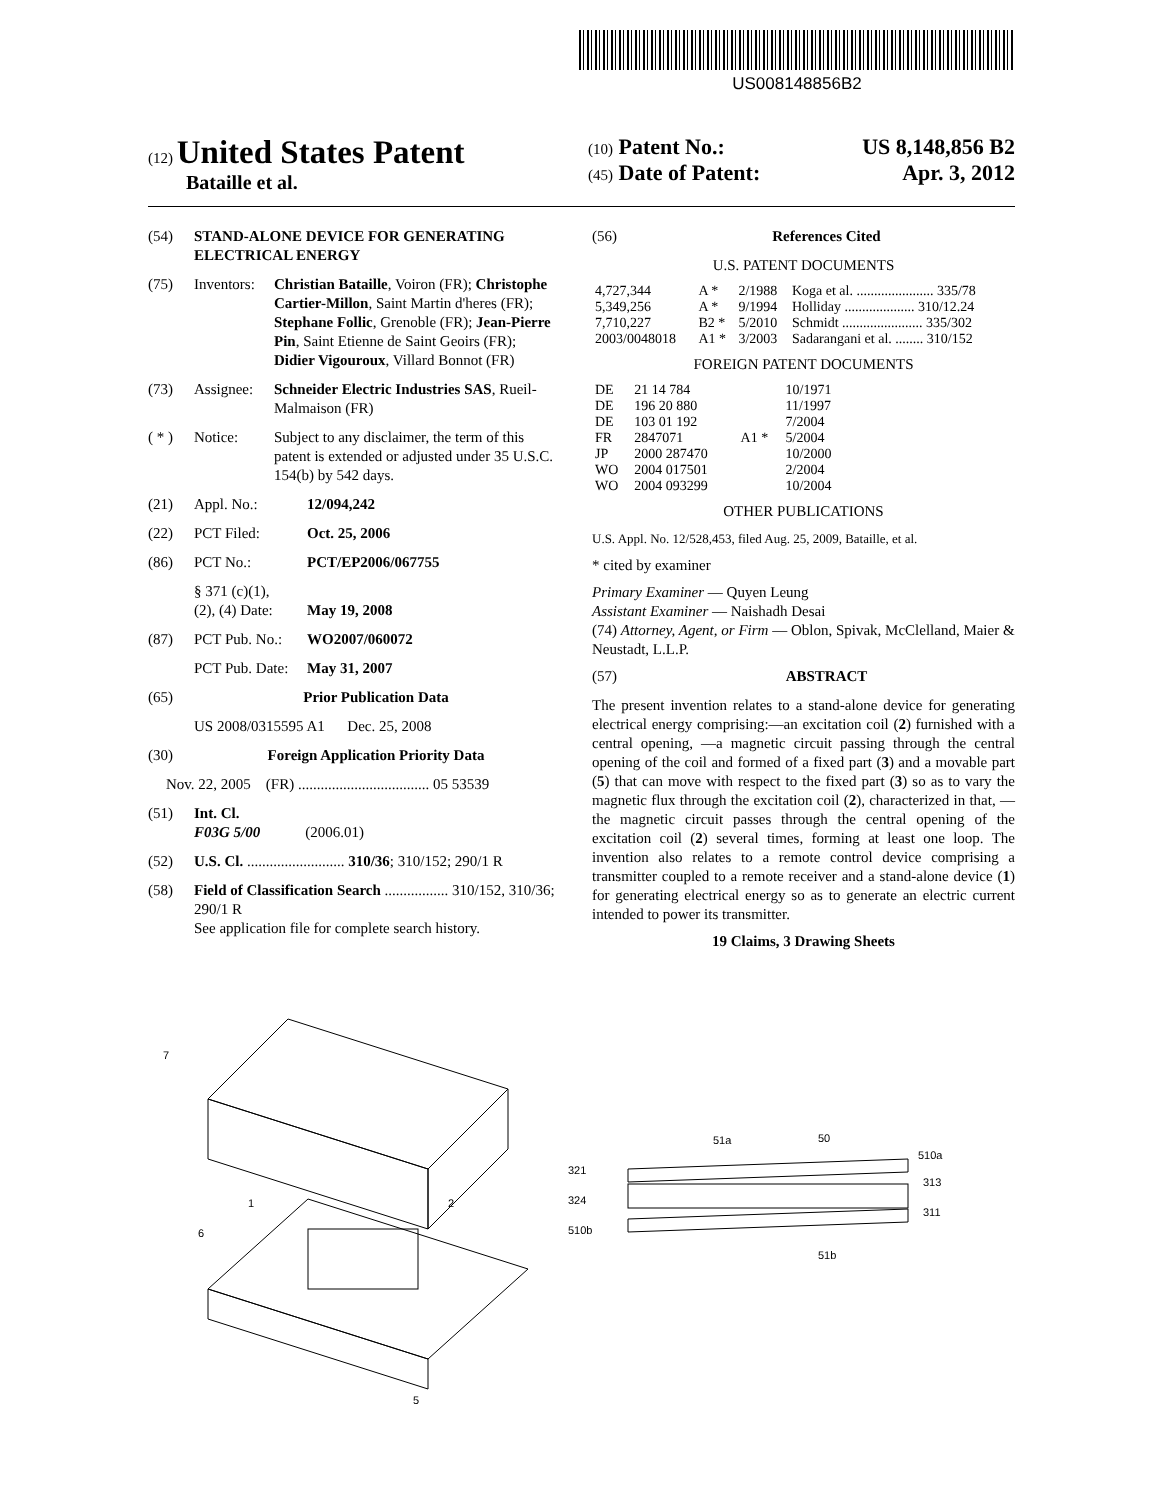US008148856B2
(12) United States Patent
Bataille et al.
(10) Patent No.: US 8,148,856 B2
(45) Date of Patent: Apr. 3, 2012
(54) STAND-ALONE DEVICE FOR GENERATING ELECTRICAL ENERGY
(75) Inventors: Christian Bataille, Voiron (FR); Christophe Cartier-Millon, Saint Martin d'heres (FR); Stephane Follic, Grenoble (FR); Jean-Pierre Pin, Saint Etienne de Saint Geoirs (FR); Didier Vigouroux, Villard Bonnot (FR)
(73) Assignee: Schneider Electric Industries SAS, Rueil-Malmaison (FR)
( * ) Notice: Subject to any disclaimer, the term of this patent is extended or adjusted under 35 U.S.C. 154(b) by 542 days.
(21) Appl. No.: 12/094,242
(22) PCT Filed: Oct. 25, 2006
(86) PCT No.: PCT/EP2006/067755
§ 371 (c)(1),
(2), (4) Date:
May 19, 2008
(87) PCT Pub. No.: WO2007/060072
PCT Pub. Date: May 31, 2007
(65) Prior Publication Data
US 2008/0315595 A1 Dec. 25, 2008
(30) Foreign Application Priority Data
Nov. 22, 2005 (FR) ................................... 05 53539
(51) Int. Cl.
F03G 5/00 (2006.01)
(52) U.S. Cl. .......................... 310/36; 310/152; 290/1 R
(58) Field of Classification Search ................. 310/152, 310/36; 290/1 R
See application file for complete search history.
(56) References Cited
U.S. PATENT DOCUMENTS
| 4,727,344 | A * | 2/1988 | Koga et al. ...................... 335/78 |
| 5,349,256 | A * | 9/1994 | Holliday .................... 310/12.24 |
| 7,710,227 | B2 * | 5/2010 | Schmidt ....................... 335/302 |
| 2003/0048018 | A1 * | 3/2003 | Sadarangani et al. ........ 310/152 |
FOREIGN PATENT DOCUMENTS
| DE | 21 14 784 | | 10/1971 |
| DE | 196 20 880 | | 11/1997 |
| DE | 103 01 192 | | 7/2004 |
| FR | 2847071 | A1 * | 5/2004 |
| JP | 2000 287470 | | 10/2000 |
| WO | 2004 017501 | | 2/2004 |
| WO | 2004 093299 | | 10/2004 |
OTHER PUBLICATIONS
U.S. Appl. No. 12/528,453, filed Aug. 25, 2009, Bataille, et al.
* cited by examiner
Primary Examiner — Quyen Leung
Assistant Examiner — Naishadh Desai
(74) Attorney, Agent, or Firm — Oblon, Spivak, McClelland, Maier & Neustadt, L.L.P.
(57) ABSTRACT
The present invention relates to a stand-alone device for generating electrical energy comprising:—an excitation coil (2) furnished with a central opening, —a magnetic circuit passing through the central opening of the coil and formed of a fixed part (3) and a movable part (5) that can move with respect to the fixed part (3) so as to vary the magnetic flux through the excitation coil (2), characterized in that, —the magnetic circuit passes through the central opening of the excitation coil (2) several times, forming at least one loop. The invention also relates to a remote control device comprising a transmitter coupled to a remote receiver and a stand-alone device (1) for generating electrical energy so as to generate an electric current intended to power its transmitter.
19 Claims, 3 Drawing Sheets
7
1
2
6
5
51a
50
510a
313
311
321
324
510b
51b